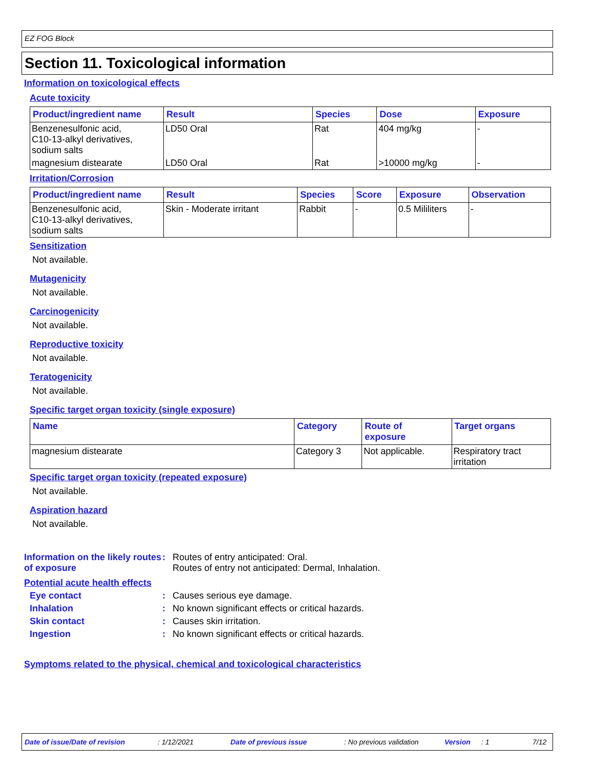EZ FOG Block
Section 11. Toxicological information
Information on toxicological effects
Acute toxicity
| Product/ingredient name | Result | Species | Dose | Exposure |
| --- | --- | --- | --- | --- |
| Benzenesulfonic acid, C10-13-alkyl derivatives, sodium salts | LD50 Oral | Rat | 404 mg/kg | - |
| magnesium distearate | LD50 Oral | Rat | >10000 mg/kg | - |
Irritation/Corrosion
| Product/ingredient name | Result | Species | Score | Exposure | Observation |
| --- | --- | --- | --- | --- | --- |
| Benzenesulfonic acid, C10-13-alkyl derivatives, sodium salts | Skin - Moderate irritant | Rabbit | - | 0.5 Mililiters | - |
Sensitization
Not available.
Mutagenicity
Not available.
Carcinogenicity
Not available.
Reproductive toxicity
Not available.
Teratogenicity
Not available.
Specific target organ toxicity (single exposure)
| Name | Category | Route of exposure | Target organs |
| --- | --- | --- | --- |
| magnesium distearate | Category 3 | Not applicable. | Respiratory tract irritation |
Specific target organ toxicity (repeated exposure)
Not available.
Aspiration hazard
Not available.
Information on the likely routes of exposure
: Routes of entry anticipated: Oral.
Routes of entry not anticipated: Dermal, Inhalation.
Potential acute health effects
Eye contact : Causes serious eye damage.
Inhalation : No known significant effects or critical hazards.
Skin contact : Causes skin irritation.
Ingestion : No known significant effects or critical hazards.
Symptoms related to the physical, chemical and toxicological characteristics
Date of issue/Date of revision: 1/12/2021 Date of previous issue: No previous validation Version: 1 7/12